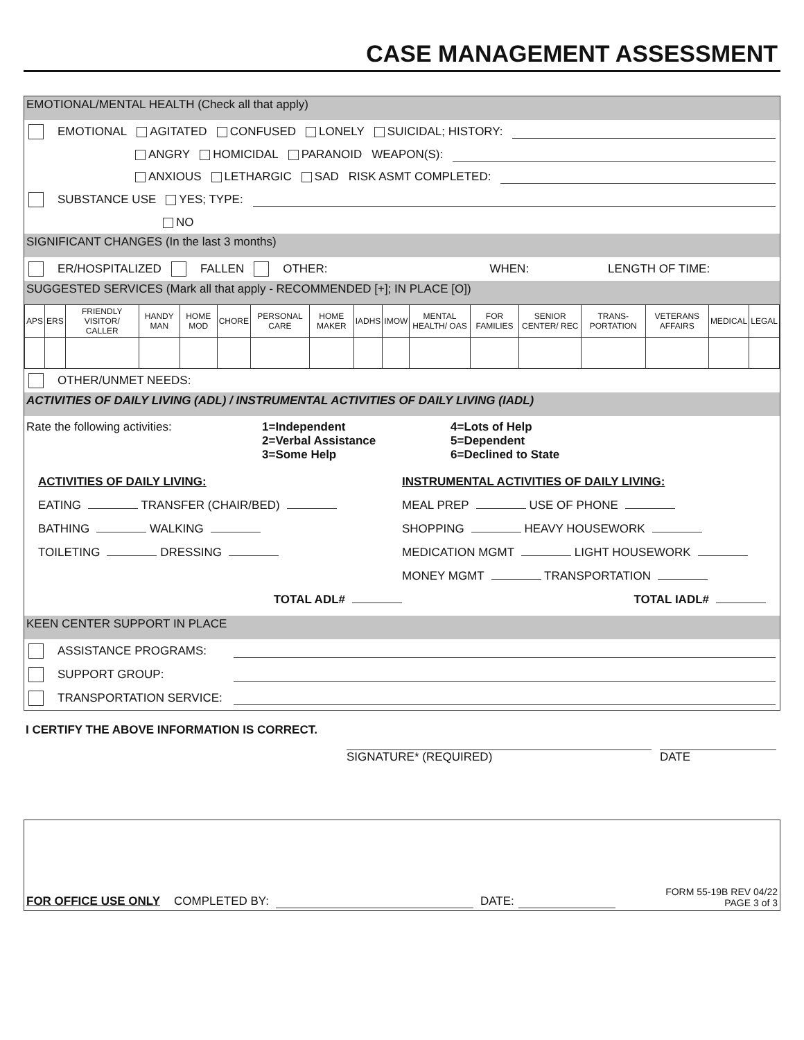CASE MANAGEMENT ASSESSMENT
EMOTIONAL/MENTAL HEALTH (Check all that apply)
EMOTIONAL AGITATED CONFUSED LONELY SUICIDAL; HISTORY:
ANGRY HOMICIDAL PARANOID WEAPON(S):
ANXIOUS LETHARGIC SAD RISK ASMT COMPLETED:
SUBSTANCE USE YES; TYPE:
NO
SIGNIFICANT CHANGES (In the last 3 months)
ER/HOSPITALIZED FALLEN OTHER: WHEN: LENGTH OF TIME:
SUGGESTED SERVICES (Mark all that apply - RECOMMENDED [+]; IN PLACE [O])
| APS | ERS | FRIENDLY VISITOR/ CALLER | HANDY MAN | HOME MOD | CHORE | PERSONAL CARE | HOME MAKER | IADHS | IMOW | MENTAL HEALTH/ OAS | FOR FAMILIES | SENIOR CENTER/ REC | TRANS- PORTATION | VETERANS AFFAIRS | MEDICAL | LEGAL |
OTHER/UNMET NEEDS:
ACTIVITIES OF DAILY LIVING (ADL) / INSTRUMENTAL ACTIVITIES OF DAILY LIVING (IADL)
Rate the following activities: 1=Independent
2=Verbal Assistance
3=Some Help
4=Lots of Help
5=Dependent
6=Declined to State
ACTIVITIES OF DAILY LIVING:
INSTRUMENTAL ACTIVITIES OF DAILY LIVING:
EATING TRANSFER (CHAIR/BED)
MEAL PREP USE OF PHONE
BATHING WALKING
SHOPPING HEAVY HOUSEWORK
TOILETING DRESSING
MEDICATION MGMT LIGHT HOUSEWORK
MONEY MGMT TRANSPORTATION
TOTAL ADL#
TOTAL IADL#
KEEN CENTER SUPPORT IN PLACE
ASSISTANCE PROGRAMS:
SUPPORT GROUP:
TRANSPORTATION SERVICE:
I CERTIFY THE ABOVE INFORMATION IS CORRECT.
SIGNATURE* (REQUIRED) DATE
FOR OFFICE USE ONLY COMPLETED BY: DATE: FORM 55-19B REV 04/22
PAGE 3 of 3